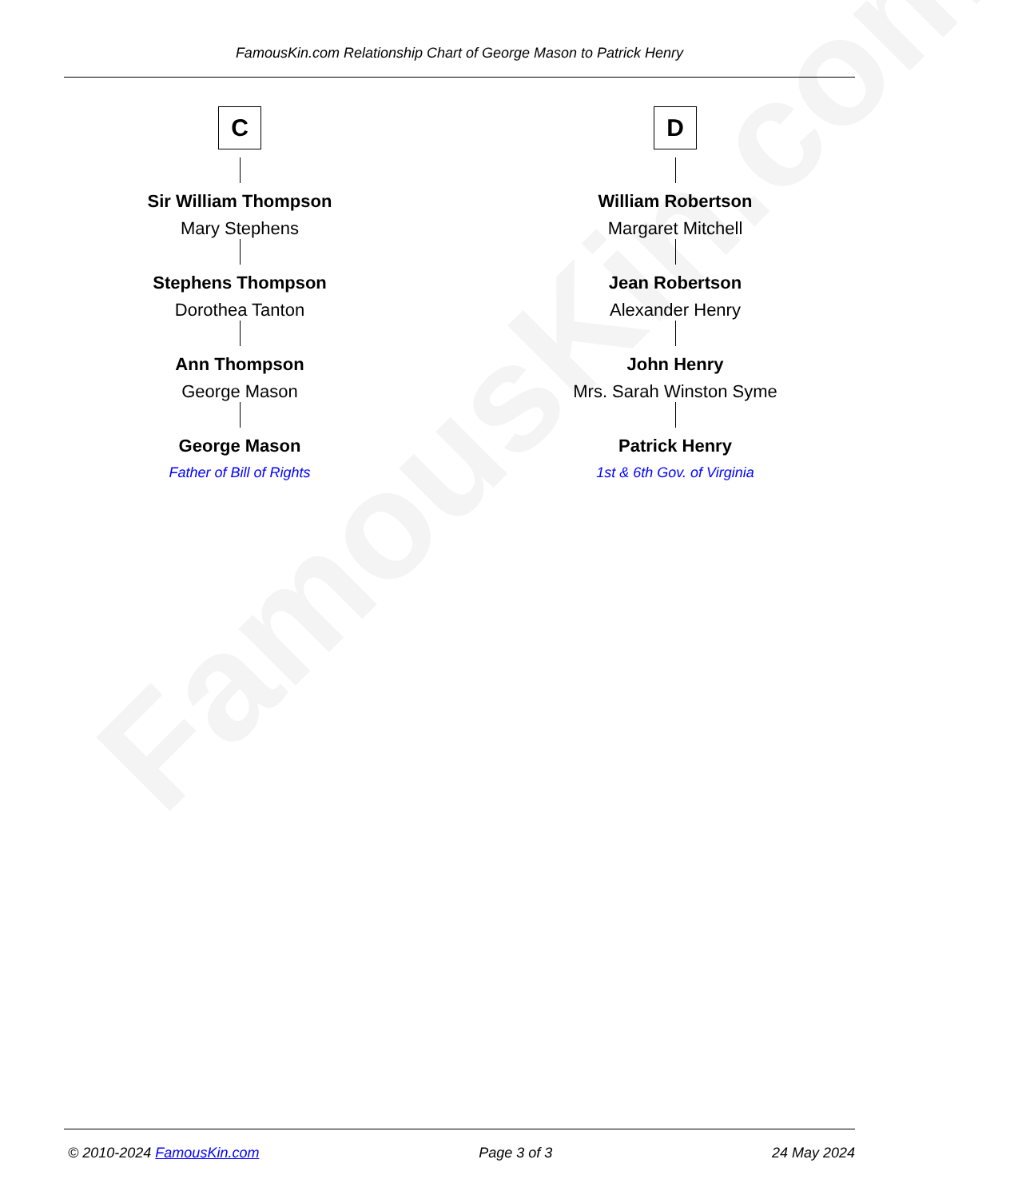FamousKin.com
FamousKin.com Relationship Chart of George Mason to Patrick Henry
C
Sir William Thompson
Mary Stephens
Stephens Thompson
Dorothea Tanton
Ann Thompson
George Mason
George Mason
Father of Bill of Rights
D
William Robertson
Margaret Mitchell
Jean Robertson
Alexander Henry
John Henry
Mrs. Sarah Winston Syme
Patrick Henry
1st & 6th Gov. of Virginia
© 2010-2024 FamousKin.com Page 3 of 3 24 May 2024